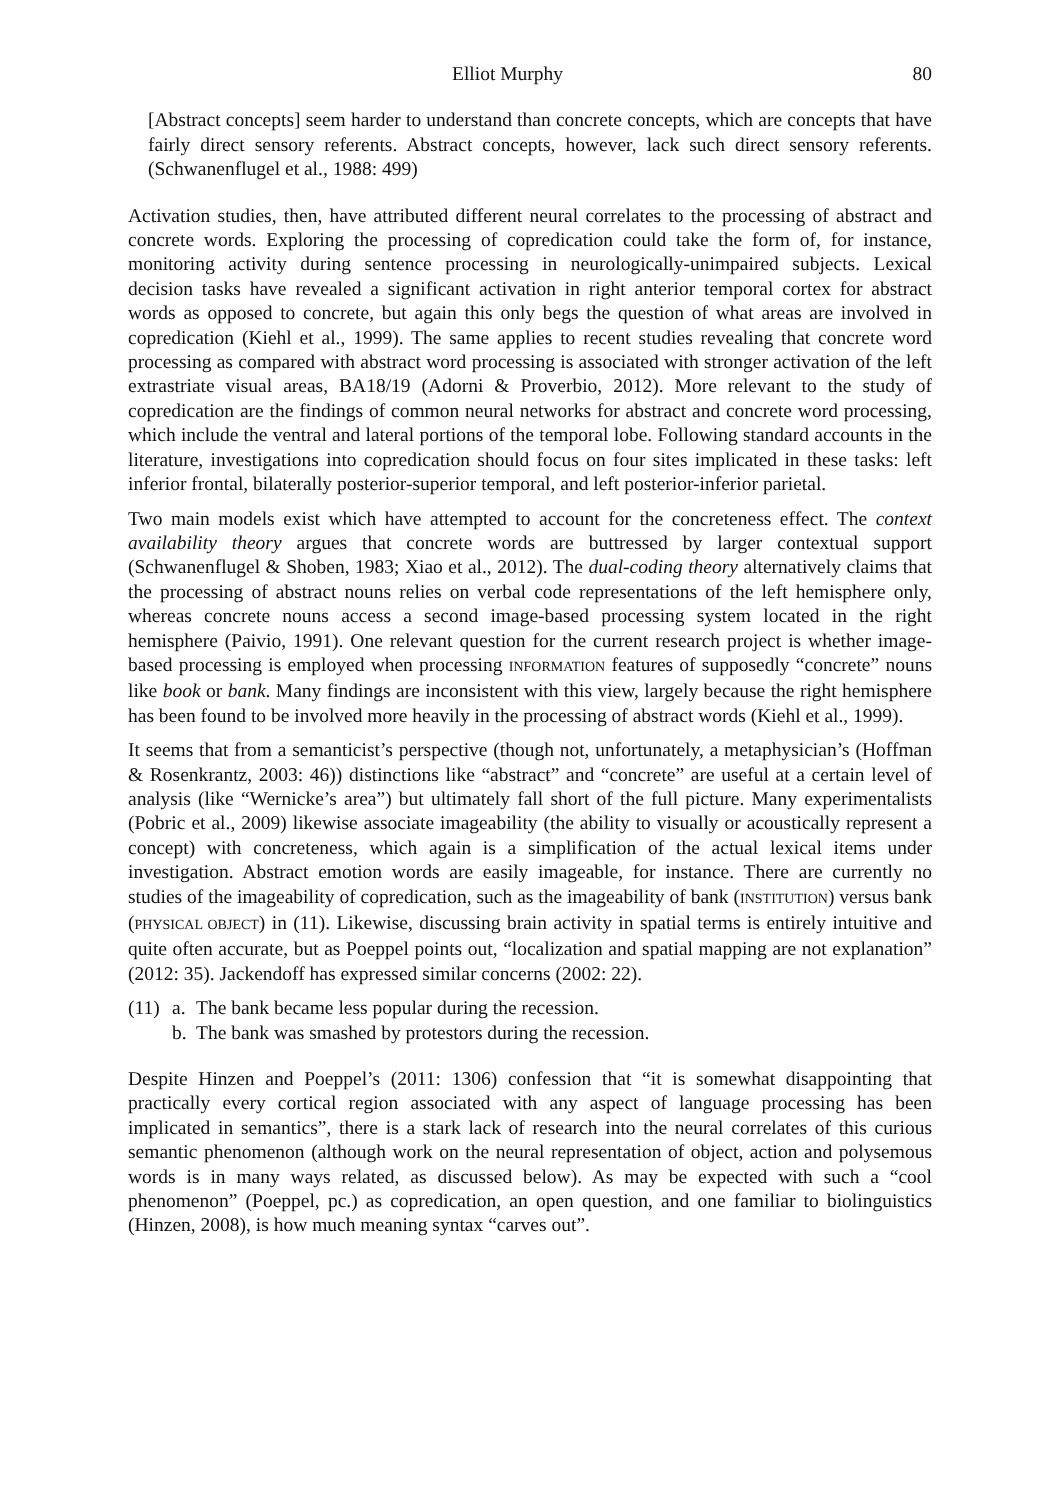Elliot Murphy 80
[Abstract concepts] seem harder to understand than concrete concepts, which are concepts that have fairly direct sensory referents. Abstract concepts, however, lack such direct sensory referents. (Schwanenflugel et al., 1988: 499)
Activation studies, then, have attributed different neural correlates to the processing of abstract and concrete words. Exploring the processing of copredication could take the form of, for instance, monitoring activity during sentence processing in neurologically-unimpaired subjects. Lexical decision tasks have revealed a significant activation in right anterior temporal cortex for abstract words as opposed to concrete, but again this only begs the question of what areas are involved in copredication (Kiehl et al., 1999). The same applies to recent studies revealing that concrete word processing as compared with abstract word processing is associated with stronger activation of the left extrastriate visual areas, BA18/19 (Adorni & Proverbio, 2012). More relevant to the study of copredication are the findings of common neural networks for abstract and concrete word processing, which include the ventral and lateral portions of the temporal lobe. Following standard accounts in the literature, investigations into copredication should focus on four sites implicated in these tasks: left inferior frontal, bilaterally posterior-superior temporal, and left posterior-inferior parietal.
Two main models exist which have attempted to account for the concreteness effect. The context availability theory argues that concrete words are buttressed by larger contextual support (Schwanenflugel & Shoben, 1983; Xiao et al., 2012). The dual-coding theory alternatively claims that the processing of abstract nouns relies on verbal code representations of the left hemisphere only, whereas concrete nouns access a second image-based processing system located in the right hemisphere (Paivio, 1991). One relevant question for the current research project is whether image-based processing is employed when processing INFORMATION features of supposedly “concrete” nouns like book or bank. Many findings are inconsistent with this view, largely because the right hemisphere has been found to be involved more heavily in the processing of abstract words (Kiehl et al., 1999).
It seems that from a semanticist’s perspective (though not, unfortunately, a metaphysician’s (Hoffman & Rosenkrantz, 2003: 46)) distinctions like “abstract” and “concrete” are useful at a certain level of analysis (like “Wernicke’s area”) but ultimately fall short of the full picture. Many experimentalists (Pobric et al., 2009) likewise associate imageability (the ability to visually or acoustically represent a concept) with concreteness, which again is a simplification of the actual lexical items under investigation. Abstract emotion words are easily imageable, for instance. There are currently no studies of the imageability of copredication, such as the imageability of bank (INSTITUTION) versus bank (PHYSICAL OBJECT) in (11). Likewise, discussing brain activity in spatial terms is entirely intuitive and quite often accurate, but as Poeppel points out, “localization and spatial mapping are not explanation” (2012: 35). Jackendoff has expressed similar concerns (2002: 22).
(11) a. The bank became less popular during the recession.
b. The bank was smashed by protestors during the recession.
Despite Hinzen and Poeppel’s (2011: 1306) confession that “it is somewhat disappointing that practically every cortical region associated with any aspect of language processing has been implicated in semantics”, there is a stark lack of research into the neural correlates of this curious semantic phenomenon (although work on the neural representation of object, action and polysemous words is in many ways related, as discussed below). As may be expected with such a “cool phenomenon” (Poeppel, pc.) as copredication, an open question, and one familiar to biolinguistics (Hinzen, 2008), is how much meaning syntax “carves out”.